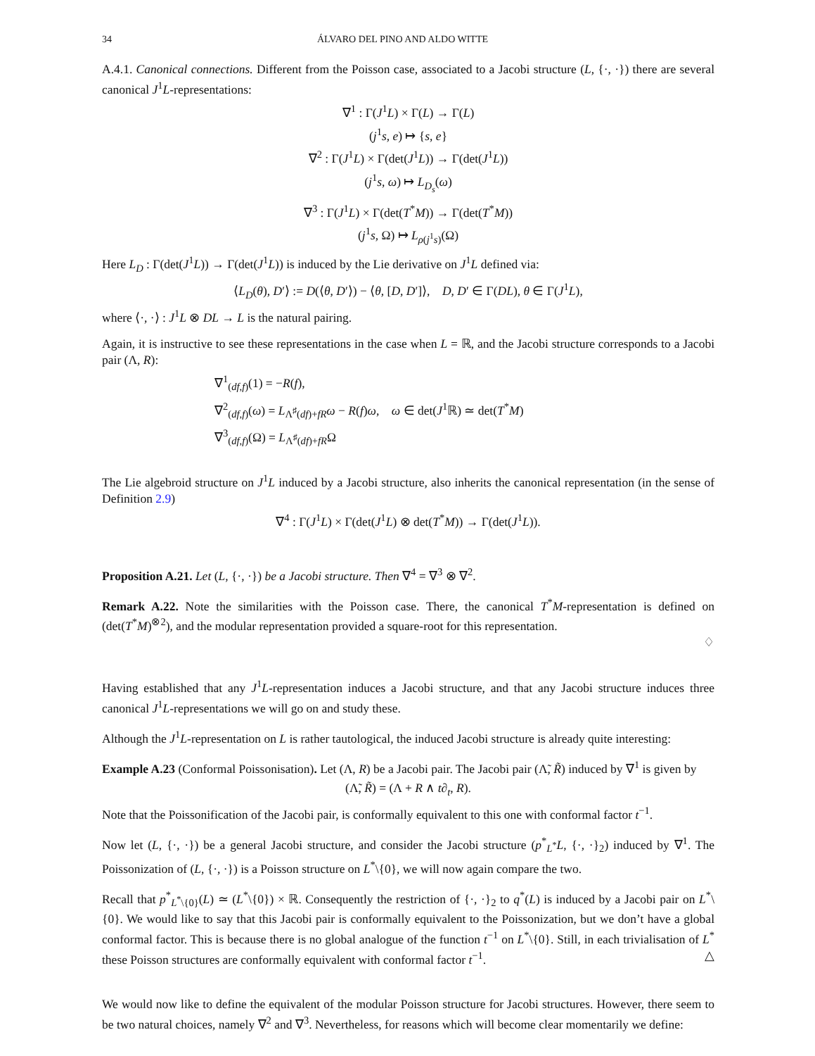34 ÁLVARO DEL PINO AND ALDO WITTE
A.4.1. Canonical connections. Different from the Poisson case, associated to a Jacobi structure (L, {·, ·}) there are several canonical J<sup>1</sup>L-representations:
∇<sup>1</sup> : Γ(J<sup>1</sup>L) × Γ(L) → Γ(L)
(j<sup>1</sup>s, e) ↦ {s, e}
∇<sup>2</sup> : Γ(J<sup>1</sup>L) × Γ(det(J<sup>1</sup>L)) → Γ(det(J<sup>1</sup>L))
(j<sup>1</sup>s, ω) ↦ L<sub>D<sub>s</sub></sub>(ω)
∇<sup>3</sup> : Γ(J<sup>1</sup>L) × Γ(det(T<sup>*</sup>M)) → Γ(det(T<sup>*</sup>M))
(j<sup>1</sup>s, Ω) ↦ L<sub>ρ(j<sup>1</sup>s)</sub>(Ω)
Here L<sub>D</sub> : Γ(det(J<sup>1</sup>L)) → Γ(det(J<sup>1</sup>L)) is induced by the Lie derivative on J<sup>1</sup>L defined via:
⟨L<sub>D</sub>(θ), D′⟩ := D(⟨θ, D′⟩) − ⟨θ, [D, D′]⟩, D, D′ ∈ Γ(DL), θ ∈ Γ(J<sup>1</sup>L),
where ⟨·, ·⟩ : J<sup>1</sup>L ⊗ DL → L is the natural pairing.
Again, it is instructive to see these representations in the case when L = ℝ, and the Jacobi structure corresponds to a Jacobi pair (Λ, R):
∇<sup>1</sup><sub>(df,f)</sub>(1) = −R(f),
∇<sup>2</sup><sub>(df,f)</sub>(ω) = L<sub>Λ<sup>♯</sup>(df)+fR</sub>ω − R(f)ω, ω ∈ det(J<sup>1</sup>ℝ) ≃ det(T<sup>*</sup>M)
∇<sup>3</sup><sub>(df,f)</sub>(Ω) = L<sub>Λ<sup>♯</sup>(df)+fR</sub>Ω
The Lie algebroid structure on J<sup>1</sup>L induced by a Jacobi structure, also inherits the canonical representation (in the sense of Definition 2.9)
∇<sup>4</sup> : Γ(J<sup>1</sup>L) × Γ(det(J<sup>1</sup>L) ⊗ det(T<sup>*</sup>M)) → Γ(det(J<sup>1</sup>L)).
Proposition A.21. Let (L, {·, ·}) be a Jacobi structure. Then ∇<sup>4</sup> = ∇<sup>3</sup> ⊗ ∇<sup>2</sup>.
Remark A.22. Note the similarities with the Poisson case. There, the canonical T<sup>*</sup>M-representation is defined on (det(T<sup>*</sup>M)<sup>⊗2</sup>), and the modular representation provided a square-root for this representation.
♢
Having established that any J<sup>1</sup>L-representation induces a Jacobi structure, and that any Jacobi structure induces three canonical J<sup>1</sup>L-representations we will go on and study these.
Although the J<sup>1</sup>L-representation on L is rather tautological, the induced Jacobi structure is already quite interesting:
Example A.23 (Conformal Poissonisation). Let (Λ, R) be a Jacobi pair. The Jacobi pair (Λ̃, R̃) induced by ∇<sup>1</sup> is given by
(Λ̃, R̃) = (Λ + R ∧ t∂<sub>t</sub>, R).
Note that the Poissonification of the Jacobi pair, is conformally equivalent to this one with conformal factor t<sup>−1</sup>.
Now let (L, {·, ·}) be a general Jacobi structure, and consider the Jacobi structure (p<sup>*</sup><sub>L<sup>*</sup></sub>L, {·, ·}<sub>2</sub>) induced by ∇<sup>1</sup>. The Poissonization of (L, {·, ·}) is a Poisson structure on L<sup>*</sup>\{0}, we will now again compare the two.
Recall that p<sup>*</sup><sub>L<sup>*</sup>\{0}</sub>(L) ≃ (L<sup>*</sup>\{0}) × ℝ. Consequently the restriction of {·, ·}<sub>2</sub> to q<sup>*</sup>(L) is induced by a Jacobi pair on L<sup>*</sup>\{0}. We would like to say that this Jacobi pair is conformally equivalent to the Poissonization, but we don’t have a global conformal factor. This is because there is no global analogue of the function t<sup>−1</sup> on L<sup>*</sup>\{0}. Still, in each trivialisation of L<sup>*</sup> these Poisson structures are conformally equivalent with conformal factor t<sup>−1</sup>. △
We would now like to define the equivalent of the modular Poisson structure for Jacobi structures. However, there seem to be two natural choices, namely ∇<sup>2</sup> and ∇<sup>3</sup>. Nevertheless, for reasons which will become clear momentarily we define: